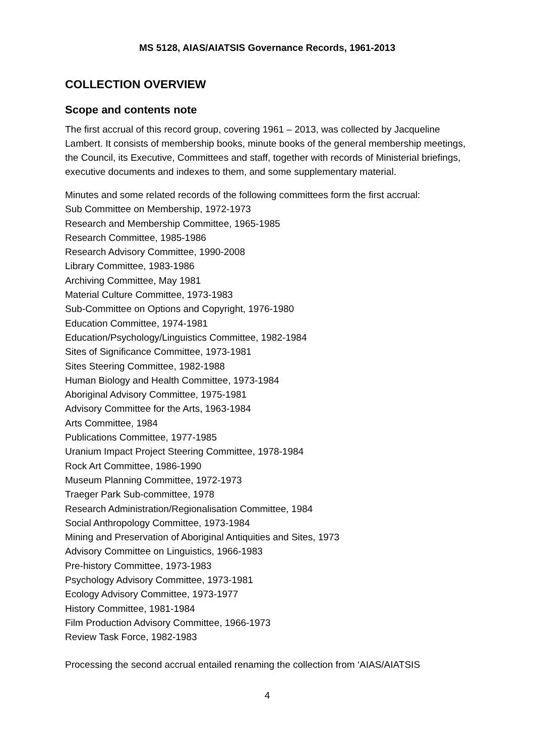MS 5128, AIAS/AIATSIS Governance Records, 1961-2013
COLLECTION OVERVIEW
Scope and contents note
The first accrual of this record group, covering 1961 – 2013, was collected by Jacqueline Lambert. It consists of membership books, minute books of the general membership meetings, the Council, its Executive, Committees and staff, together with records of Ministerial briefings, executive documents and indexes to them, and some supplementary material.
Minutes and some related records of the following committees form the first accrual:
Sub Committee on Membership, 1972-1973
Research and Membership Committee, 1965-1985
Research Committee, 1985-1986
Research Advisory Committee, 1990-2008
Library Committee, 1983-1986
Archiving Committee, May 1981
Material Culture Committee, 1973-1983
Sub-Committee on Options and Copyright, 1976-1980
Education Committee, 1974-1981
Education/Psychology/Linguistics Committee, 1982-1984
Sites of Significance Committee, 1973-1981
Sites Steering Committee, 1982-1988
Human Biology and Health Committee, 1973-1984
Aboriginal Advisory Committee, 1975-1981
Advisory Committee for the Arts, 1963-1984
Arts Committee, 1984
Publications Committee, 1977-1985
Uranium Impact Project Steering Committee, 1978-1984
Rock Art Committee, 1986-1990
Museum Planning Committee, 1972-1973
Traeger Park Sub-committee, 1978
Research Administration/Regionalisation Committee, 1984
Social Anthropology Committee, 1973-1984
Mining and Preservation of Aboriginal Antiquities and Sites, 1973
Advisory Committee on Linguistics, 1966-1983
Pre-history Committee, 1973-1983
Psychology Advisory Committee, 1973-1981
Ecology Advisory Committee, 1973-1977
History Committee, 1981-1984
Film Production Advisory Committee, 1966-1973
Review Task Force, 1982-1983
Processing the second accrual entailed renaming the collection from ‘AIAS/AIATSIS
4